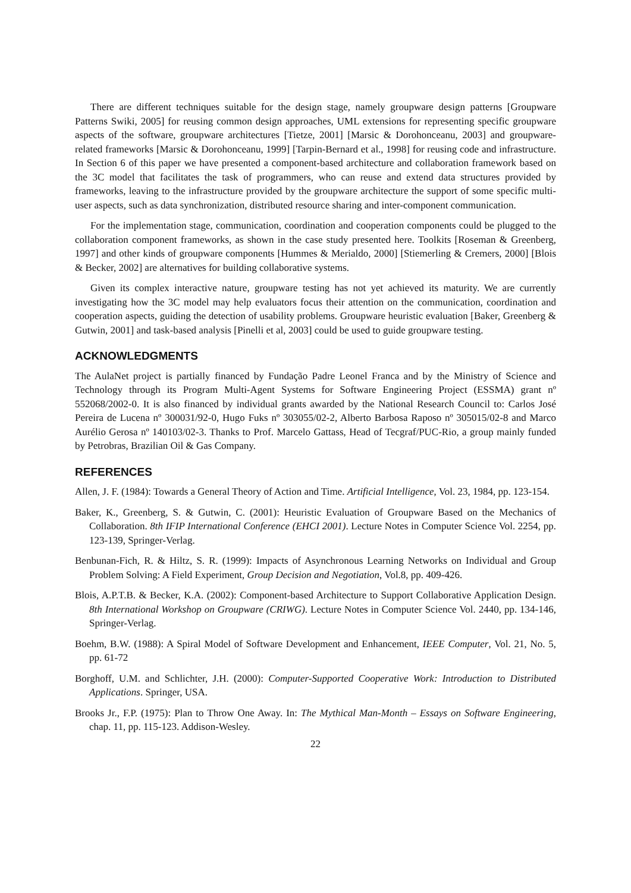There are different techniques suitable for the design stage, namely groupware design patterns [Groupware Patterns Swiki, 2005] for reusing common design approaches, UML extensions for representing specific groupware aspects of the software, groupware architectures [Tietze, 2001] [Marsic & Dorohonceanu, 2003] and groupware-related frameworks [Marsic & Dorohonceanu, 1999] [Tarpin-Bernard et al., 1998] for reusing code and infrastructure. In Section 6 of this paper we have presented a component-based architecture and collaboration framework based on the 3C model that facilitates the task of programmers, who can reuse and extend data structures provided by frameworks, leaving to the infrastructure provided by the groupware architecture the support of some specific multi-user aspects, such as data synchronization, distributed resource sharing and inter-component communication.
For the implementation stage, communication, coordination and cooperation components could be plugged to the collaboration component frameworks, as shown in the case study presented here. Toolkits [Roseman & Greenberg, 1997] and other kinds of groupware components [Hummes & Merialdo, 2000] [Stiemerling & Cremers, 2000] [Blois & Becker, 2002] are alternatives for building collaborative systems.
Given its complex interactive nature, groupware testing has not yet achieved its maturity. We are currently investigating how the 3C model may help evaluators focus their attention on the communication, coordination and cooperation aspects, guiding the detection of usability problems. Groupware heuristic evaluation [Baker, Greenberg & Gutwin, 2001] and task-based analysis [Pinelli et al, 2003] could be used to guide groupware testing.
ACKNOWLEDGMENTS
The AulaNet project is partially financed by Fundação Padre Leonel Franca and by the Ministry of Science and Technology through its Program Multi-Agent Systems for Software Engineering Project (ESSMA) grant nº 552068/2002-0. It is also financed by individual grants awarded by the National Research Council to: Carlos José Pereira de Lucena nº 300031/92-0, Hugo Fuks nº 303055/02-2, Alberto Barbosa Raposo nº 305015/02-8 and Marco Aurélio Gerosa nº 140103/02-3. Thanks to Prof. Marcelo Gattass, Head of Tecgraf/PUC-Rio, a group mainly funded by Petrobras, Brazilian Oil & Gas Company.
REFERENCES
Allen, J. F. (1984): Towards a General Theory of Action and Time. Artificial Intelligence, Vol. 23, 1984, pp. 123-154.
Baker, K., Greenberg, S. & Gutwin, C. (2001): Heuristic Evaluation of Groupware Based on the Mechanics of Collaboration. 8th IFIP International Conference (EHCI 2001). Lecture Notes in Computer Science Vol. 2254, pp. 123-139, Springer-Verlag.
Benbunan-Fich, R. & Hiltz, S. R. (1999): Impacts of Asynchronous Learning Networks on Individual and Group Problem Solving: A Field Experiment, Group Decision and Negotiation, Vol.8, pp. 409-426.
Blois, A.P.T.B. & Becker, K.A. (2002): Component-based Architecture to Support Collaborative Application Design. 8th International Workshop on Groupware (CRIWG). Lecture Notes in Computer Science Vol. 2440, pp. 134-146, Springer-Verlag.
Boehm, B.W. (1988): A Spiral Model of Software Development and Enhancement, IEEE Computer, Vol. 21, No. 5, pp. 61-72
Borghoff, U.M. and Schlichter, J.H. (2000): Computer-Supported Cooperative Work: Introduction to Distributed Applications. Springer, USA.
Brooks Jr., F.P. (1975): Plan to Throw One Away. In: The Mythical Man-Month – Essays on Software Engineering, chap. 11, pp. 115-123. Addison-Wesley.
22